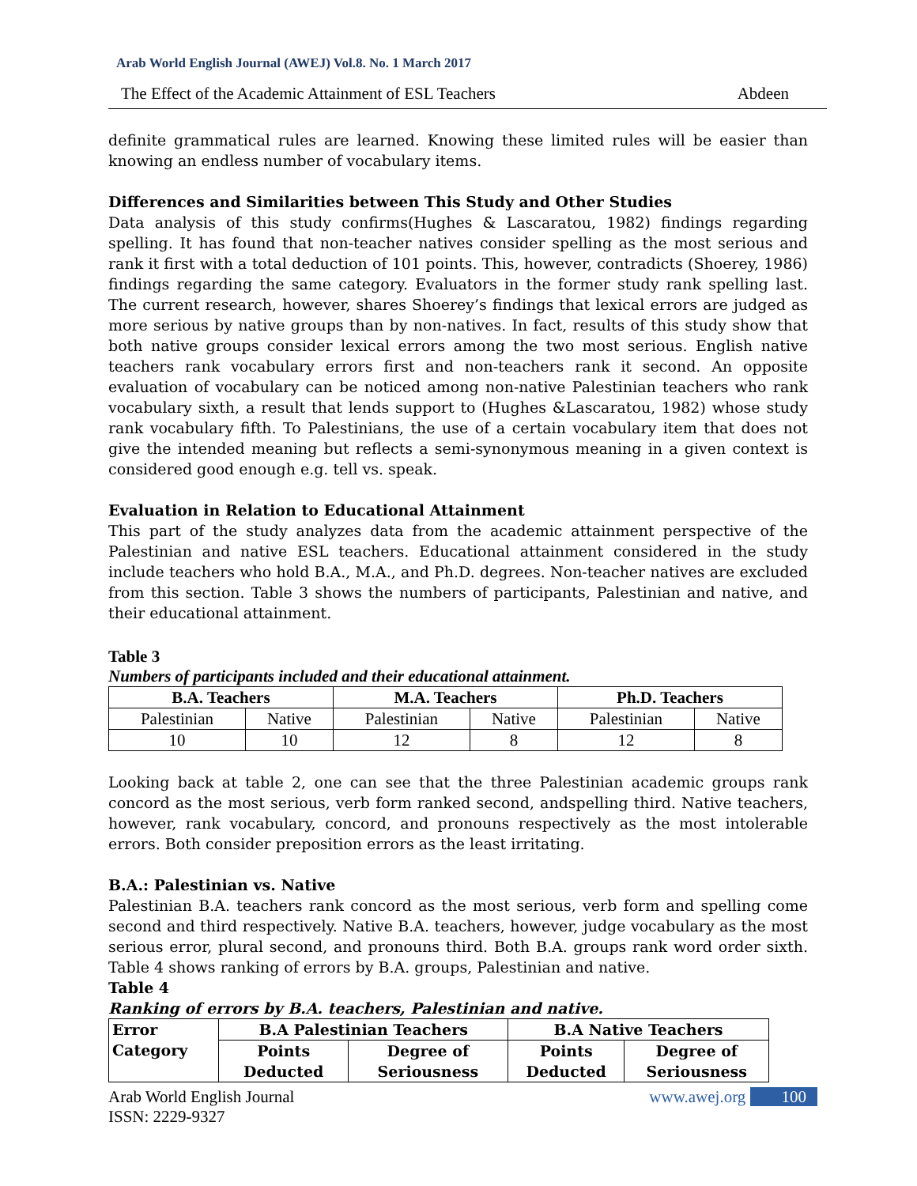Arab World English Journal (AWEJ) Vol.8. No. 1 March 2017
The Effect of the Academic Attainment of ESL Teachers Abdeen
definite grammatical rules are learned. Knowing these limited rules will be easier than knowing an endless number of vocabulary items.
Differences and Similarities between This Study and Other Studies
Data analysis of this study confirms(Hughes & Lascaratou, 1982) findings regarding spelling. It has found that non-teacher natives consider spelling as the most serious and rank it first with a total deduction of 101 points. This, however, contradicts (Shoerey, 1986) findings regarding the same category. Evaluators in the former study rank spelling last. The current research, however, shares Shoerey’s findings that lexical errors are judged as more serious by native groups than by non-natives. In fact, results of this study show that both native groups consider lexical errors among the two most serious. English native teachers rank vocabulary errors first and non-teachers rank it second. An opposite evaluation of vocabulary can be noticed among non-native Palestinian teachers who rank vocabulary sixth, a result that lends support to (Hughes &Lascaratou, 1982) whose study rank vocabulary fifth. To Palestinians, the use of a certain vocabulary item that does not give the intended meaning but reflects a semi-synonymous meaning in a given context is considered good enough e.g. tell vs. speak.
Evaluation in Relation to Educational Attainment
This part of the study analyzes data from the academic attainment perspective of the Palestinian and native ESL teachers. Educational attainment considered in the study include teachers who hold B.A., M.A., and Ph.D. degrees. Non-teacher natives are excluded from this section. Table 3 shows the numbers of participants, Palestinian and native, and their educational attainment.
Table 3
Numbers of participants included and their educational attainment.
| B.A. Teachers | | M.A. Teachers | | Ph.D. Teachers | |
| --- | --- | --- | --- | --- | --- |
| Palestinian | Native | Palestinian | Native | Palestinian | Native |
| 10 | 10 | 12 | 8 | 12 | 8 |
Looking back at table 2, one can see that the three Palestinian academic groups rank concord as the most serious, verb form ranked second, andspelling third. Native teachers, however, rank vocabulary, concord, and pronouns respectively as the most intolerable errors. Both consider preposition errors as the least irritating.
B.A.: Palestinian vs. Native
Palestinian B.A. teachers rank concord as the most serious, verb form and spelling come second and third respectively. Native B.A. teachers, however, judge vocabulary as the most serious error, plural second, and pronouns third. Both B.A. groups rank word order sixth. Table 4 shows ranking of errors by B.A. groups, Palestinian and native.
Table 4
Ranking of errors by B.A. teachers, Palestinian and native.
| Error Category | B.A Palestinian Teachers | | B.A Native Teachers | |
| --- | --- | --- | --- | --- |
| | Points Deducted | Degree of Seriousness | Points Deducted | Degree of Seriousness |
Arab World English Journal
ISSN: 2229-9327 www.awej.org 100